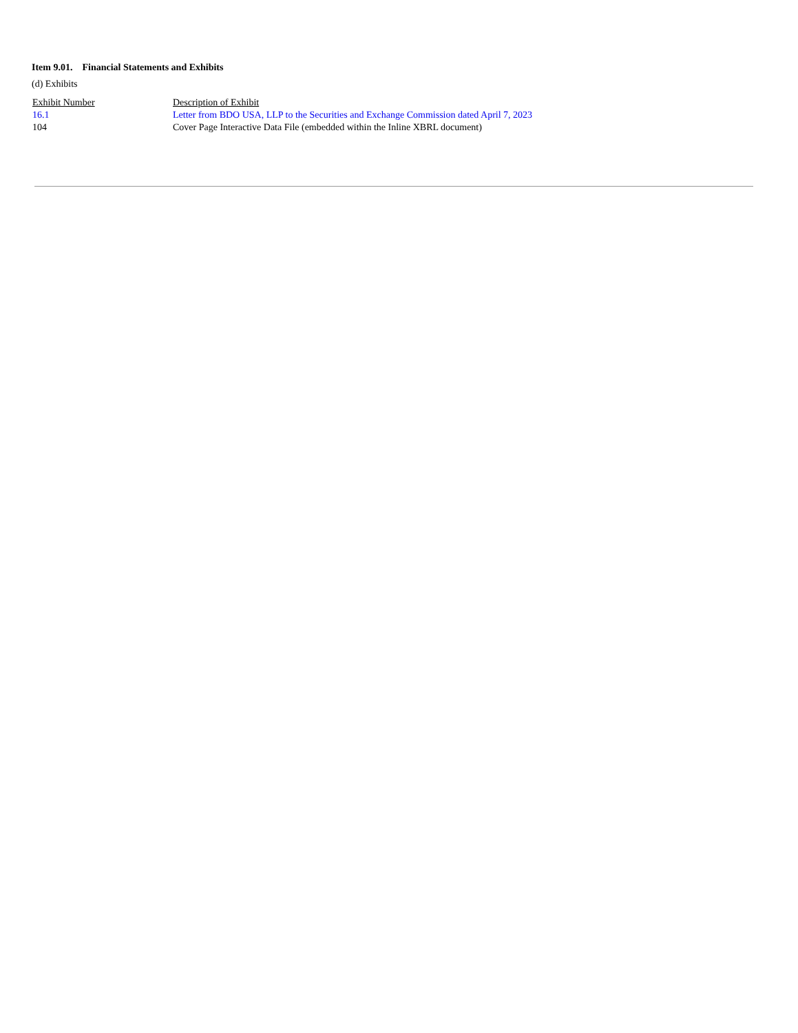Item 9.01. Financial Statements and Exhibits
(d) Exhibits
| Exhibit Number | Description of Exhibit |
| 16.1 | Letter from BDO USA, LLP to the Securities and Exchange Commission dated April 7, 2023 |
| 104 | Cover Page Interactive Data File (embedded within the Inline XBRL document) |